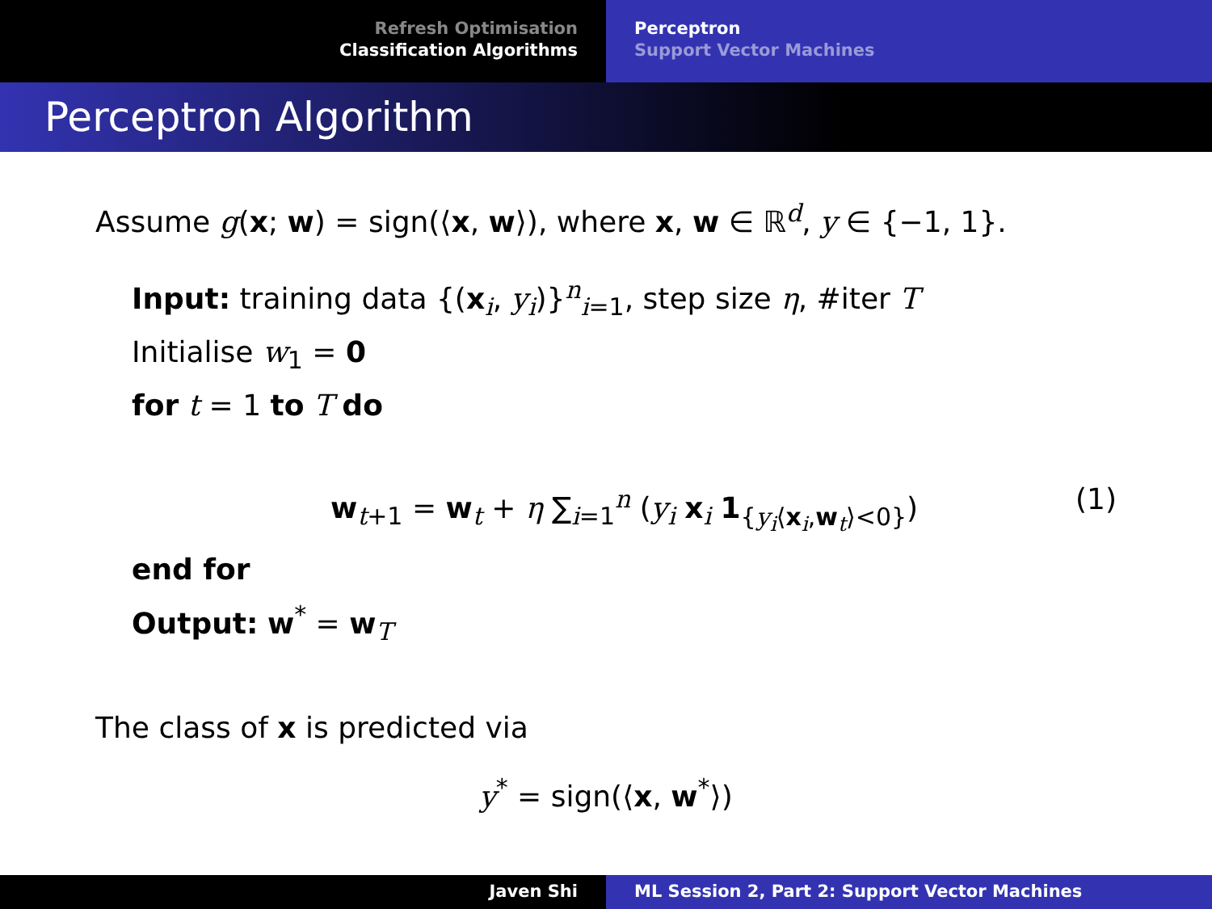Refresh Optimisation
Classification Algorithms
Perceptron
Support Vector Machines
Perceptron Algorithm
Assume g(x; w) = sign(⟨x, w⟩), where x, w ∈ ℝ<sup>d</sup>, y ∈ {−1, 1}.
Input: training data {(x<sub>i</sub>, y<sub>i</sub>)}<sup>n</sup><sub>i=1</sub>, step size η, #iter T
Initialise w<sub>1</sub> = 0
for t = 1 to T do
w<sub>t+1</sub> = w<sub>t</sub> + η ∑<sub>i=1</sub><sup>n</sup> (y<sub>i</sub> x<sub>i</sub> 1<sub>{y<sub>i</sub>⟨x<sub>i</sub>,w<sub>t</sub>⟩<0}</sub>) (1)
end for
Output: w<sup>*</sup> = w<sub>T</sub>
The class of x is predicted via
y<sup>*</sup> = sign(⟨x, w<sup>*</sup>⟩)
Javen Shi ML Session 2, Part 2: Support Vector Machines